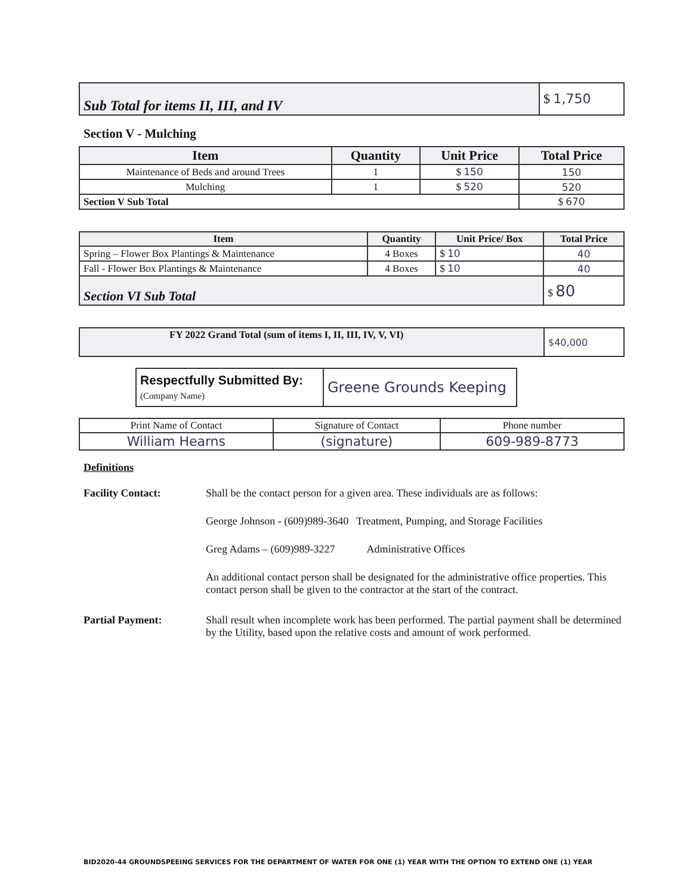| Sub Total for items II, III, and IV | $ 1,750 |
Section V - Mulching
| Item | Quantity | Unit Price | Total Price |
| --- | --- | --- | --- |
| Maintenance of Beds and around Trees | 1 | $ 150 | 150 |
| Mulching | 1 | $ 520 | 520 |
| Section V Sub Total | | | $ 670 |
| Item | Quantity | Unit Price/ Box | Total Price |
| --- | --- | --- | --- |
| Spring – Flower Box Plantings & Maintenance | 4 Boxes | $ 10 | 40 |
| Fall - Flower Box Plantings & Maintenance | 4 Boxes | $ 10 | 40 |
| Section VI Sub Total | | | $ 80 |
| FY 2022 Grand Total (sum of items I, II, III, IV, V, VI) | $40,000 |
| Respectfully Submitted By: (Company Name) | Greene Grounds Keeping |
| Print Name of Contact | Signature of Contact | Phone number |
| William Hearns | (signature) | 609-989-8773 |
Definitions
Facility Contact: Shall be the contact person for a given area. These individuals are as follows:
George Johnson - (609)989-3640 Treatment, Pumping, and Storage Facilities
Greg Adams – (609)989-3227 Administrative Offices
An additional contact person shall be designated for the administrative office properties. This contact person shall be given to the contractor at the start of the contract.
Partial Payment: Shall result when incomplete work has been performed. The partial payment shall be determined by the Utility, based upon the relative costs and amount of work performed.
BID2020-44 GROUNDSPEEING SERVICES FOR THE DEPARTMENT OF WATER FOR ONE (1) YEAR WITH THE OPTION TO EXTEND ONE (1) YEAR